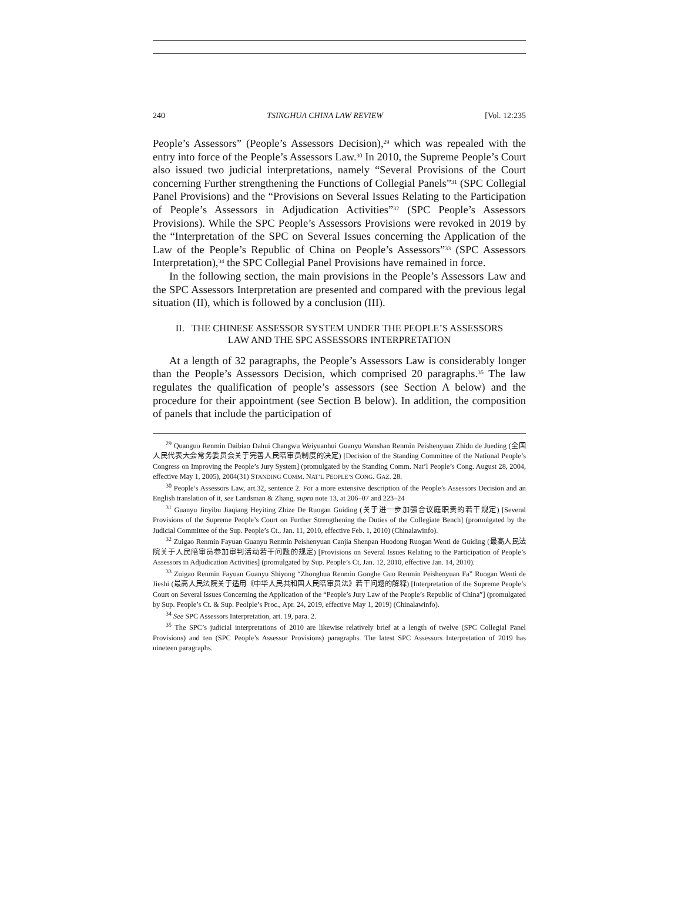240 TSINGHUA CHINA LAW REVIEW [Vol. 12:235
People’s Assessors” (People’s Assessors Decision),<sup>29</sup> which was repealed with the entry into force of the People’s Assessors Law.<sup>30</sup> In 2010, the Supreme People’s Court also issued two judicial interpretations, namely “Several Provisions of the Court concerning Further strengthening the Functions of Collegial Panels”<sup>31</sup> (SPC Collegial Panel Provisions) and the “Provisions on Several Issues Relating to the Participation of People’s Assessors in Adjudication Activities”<sup>32</sup> (SPC People’s Assessors Provisions). While the SPC People’s Assessors Provisions were revoked in 2019 by the “Interpretation of the SPC on Several Issues concerning the Application of the Law of the People’s Republic of China on People’s Assessors”<sup>33</sup> (SPC Assessors Interpretation),<sup>34</sup> the SPC Collegial Panel Provisions have remained in force.
In the following section, the main provisions in the People’s Assessors Law and the SPC Assessors Interpretation are presented and compared with the previous legal situation (II), which is followed by a conclusion (III).
II. THE CHINESE ASSESSOR SYSTEM UNDER THE PEOPLE’S ASSESSORS
LAW AND THE SPC ASSESSORS INTERPRETATION
At a length of 32 paragraphs, the People’s Assessors Law is considerably longer than the People’s Assessors Decision, which comprised 20 paragraphs.<sup>35</sup> The law regulates the qualification of people’s assessors (see Section A below) and the procedure for their appointment (see Section B below). In addition, the composition of panels that include the participation of
<sup>29</sup> Quanguo Renmin Daibiao Dahui Changwu Weiyuanhui Guanyu Wanshan Renmin Peishenyuan Zhidu de Jueding (全国人民代表大会常务委员会关于完善人民陪审员制度的决定) [Decision of the Standing Committee of the National People’s Congress on Improving the People’s Jury System] (promulgated by the Standing Comm. Nat’l People’s Cong. August 28, 2004, effective May 1, 2005), 2004(31) STANDING COMM. NAT’L PEOPLE’S CONG. GAZ. 28.
<sup>30</sup> People’s Assessors Law, art.32, sentence 2. For a more extensive description of the People’s Assessors Decision and an English translation of it, see Landsman & Zhang, supra note 13, at 206–07 and 223–24
<sup>31</sup> Guanyu Jinyibu Jiaqiang Heyiting Zhize De Ruogan Guiding (关于进一步加强合议庭职责的若干规定) [Several Provisions of the Supreme People’s Court on Further Strengthening the Duties of the Collegiate Bench] (promulgated by the Judicial Committee of the Sup. People’s Ct., Jan. 11, 2010, effective Feb. 1, 2010) (Chinalawinfo).
<sup>32</sup> Zuigao Renmin Fayuan Guanyu Renmin Peishenyuan Canjia Shenpan Huodong Ruogan Wenti de Guiding (最高人民法院关于人民陪审员参加审判活动若干问题的规定) [Provisions on Several Issues Relating to the Participation of People’s Assessors in Adjudication Activities] (promulgated by Sup. People’s Ct, Jan. 12, 2010, effective Jan. 14, 2010).
<sup>33</sup> Zuigao Renmin Fayuan Guanyu Shiyong “Zhonghua Renmin Gonghe Guo Renmin Peishenyuan Fa” Ruogan Wenti de Jieshi (最高人民法院关于适用《中华人民共和国人民陪审员法》若干问题的解释) [Interpretation of the Supreme People’s Court on Several Issues Concerning the Application of the “People’s Jury Law of the People’s Republic of China”] (promulgated by Sup. People’s Ct. & Sup. Peolple’s Proc., Apr. 24, 2019, effective May 1, 2019) (Chinalawinfo).
<sup>34</sup> See SPC Assessors Interpretation, art. 19, para. 2.
<sup>35</sup> The SPC’s judicial interpretations of 2010 are likewise relatively brief at a length of twelve (SPC Collegial Panel Provisions) and ten (SPC People’s Assessor Provisions) paragraphs. The latest SPC Assessors Interpretation of 2019 has nineteen paragraphs.